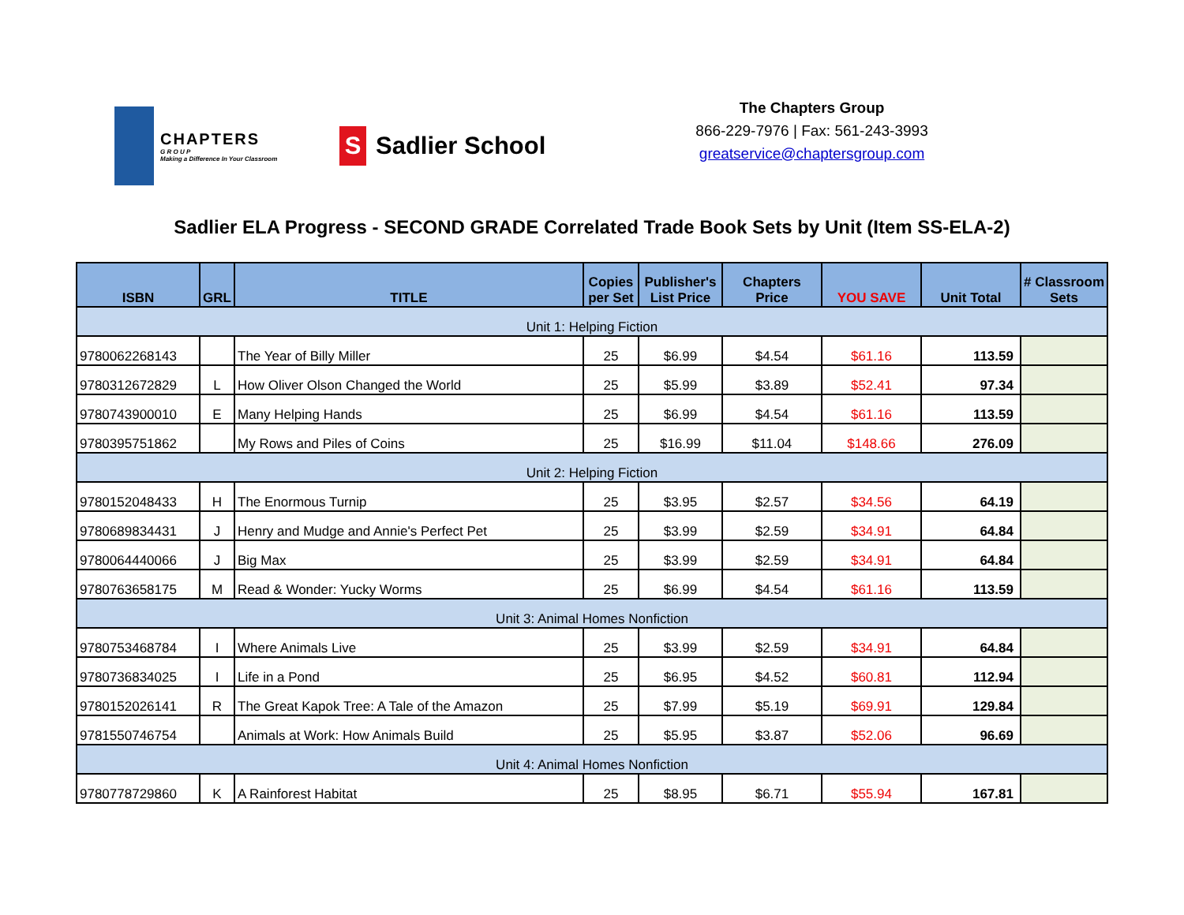CHAPTERS
G R O U P
Making a Difference In Your Classroom
S
Sadlier School
The Chapters Group
866-229-7976 | Fax: 561-243-3993
greatservice@chaptersgroup.com
Sadlier ELA Progress - SECOND GRADE Correlated Trade Book Sets by Unit (Item SS-ELA-2)
| ISBN | GRL | TITLE | Copies per Set | Publisher's List Price | Chapters Price | YOU SAVE | Unit Total | # Classroom Sets |
| --- | --- | --- | --- | --- | --- | --- | --- | --- |
| Unit 1: Helping Fiction | | | | | | | | |
| 9780062268143 | | The Year of Billy Miller | 25 | $6.99 | $4.54 | $61.16 | 113.59 | |
| 9780312672829 | L | How Oliver Olson Changed the World | 25 | $5.99 | $3.89 | $52.41 | 97.34 | |
| 9780743900010 | E | Many Helping Hands | 25 | $6.99 | $4.54 | $61.16 | 113.59 | |
| 9780395751862 | | My Rows and Piles of Coins | 25 | $16.99 | $11.04 | $148.66 | 276.09 | |
| Unit 2: Helping Fiction | | | | | | | | |
| 9780152048433 | H | The Enormous Turnip | 25 | $3.95 | $2.57 | $34.56 | 64.19 | |
| 9780689834431 | J | Henry and Mudge and Annie's Perfect Pet | 25 | $3.99 | $2.59 | $34.91 | 64.84 | |
| 9780064440066 | J | Big Max | 25 | $3.99 | $2.59 | $34.91 | 64.84 | |
| 9780763658175 | M | Read & Wonder: Yucky Worms | 25 | $6.99 | $4.54 | $61.16 | 113.59 | |
| Unit 3: Animal Homes Nonfiction | | | | | | | | |
| 9780753468784 | I | Where Animals Live | 25 | $3.99 | $2.59 | $34.91 | 64.84 | |
| 9780736834025 | I | Life in a Pond | 25 | $6.95 | $4.52 | $60.81 | 112.94 | |
| 9780152026141 | R | The Great Kapok Tree: A Tale of the Amazon | 25 | $7.99 | $5.19 | $69.91 | 129.84 | |
| 9781550746754 | | Animals at Work: How Animals Build | 25 | $5.95 | $3.87 | $52.06 | 96.69 | |
| Unit 4: Animal Homes Nonfiction | | | | | | | | |
| 9780778729860 | K | A Rainforest Habitat | 25 | $8.95 | $6.71 | $55.94 | 167.81 | |